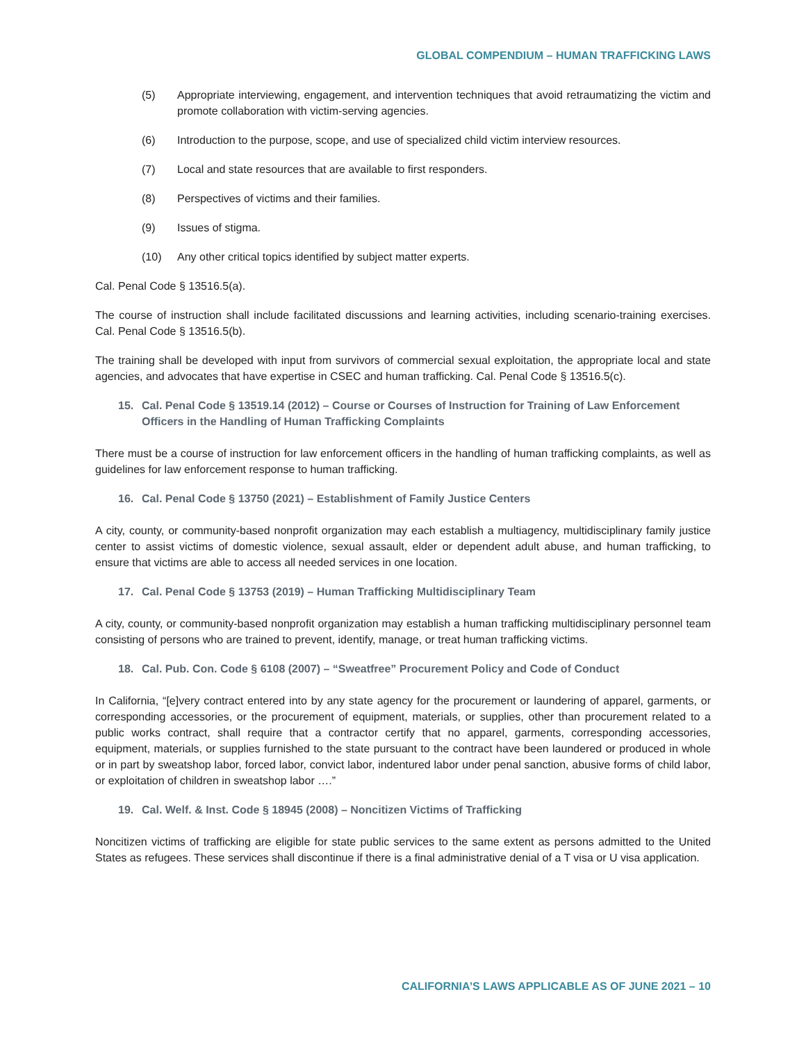GLOBAL COMPENDIUM – HUMAN TRAFFICKING LAWS
(5) Appropriate interviewing, engagement, and intervention techniques that avoid retraumatizing the victim and promote collaboration with victim-serving agencies.
(6) Introduction to the purpose, scope, and use of specialized child victim interview resources.
(7) Local and state resources that are available to first responders.
(8) Perspectives of victims and their families.
(9) Issues of stigma.
(10) Any other critical topics identified by subject matter experts.
Cal. Penal Code § 13516.5(a).
The course of instruction shall include facilitated discussions and learning activities, including scenario-training exercises. Cal. Penal Code § 13516.5(b).
The training shall be developed with input from survivors of commercial sexual exploitation, the appropriate local and state agencies, and advocates that have expertise in CSEC and human trafficking. Cal. Penal Code § 13516.5(c).
15. Cal. Penal Code § 13519.14 (2012) – Course or Courses of Instruction for Training of Law Enforcement Officers in the Handling of Human Trafficking Complaints
There must be a course of instruction for law enforcement officers in the handling of human trafficking complaints, as well as guidelines for law enforcement response to human trafficking.
16. Cal. Penal Code § 13750 (2021) – Establishment of Family Justice Centers
A city, county, or community-based nonprofit organization may each establish a multiagency, multidisciplinary family justice center to assist victims of domestic violence, sexual assault, elder or dependent adult abuse, and human trafficking, to ensure that victims are able to access all needed services in one location.
17. Cal. Penal Code § 13753 (2019) – Human Trafficking Multidisciplinary Team
A city, county, or community-based nonprofit organization may establish a human trafficking multidisciplinary personnel team consisting of persons who are trained to prevent, identify, manage, or treat human trafficking victims.
18. Cal. Pub. Con. Code § 6108 (2007) – “Sweatfree” Procurement Policy and Code of Conduct
In California, “[e]very contract entered into by any state agency for the procurement or laundering of apparel, garments, or corresponding accessories, or the procurement of equipment, materials, or supplies, other than procurement related to a public works contract, shall require that a contractor certify that no apparel, garments, corresponding accessories, equipment, materials, or supplies furnished to the state pursuant to the contract have been laundered or produced in whole or in part by sweatshop labor, forced labor, convict labor, indentured labor under penal sanction, abusive forms of child labor, or exploitation of children in sweatshop labor ….”
19. Cal. Welf. & Inst. Code § 18945 (2008) – Noncitizen Victims of Trafficking
Noncitizen victims of trafficking are eligible for state public services to the same extent as persons admitted to the United States as refugees. These services shall discontinue if there is a final administrative denial of a T visa or U visa application.
CALIFORNIA’S LAWS APPLICABLE AS OF JUNE 2021 – 10